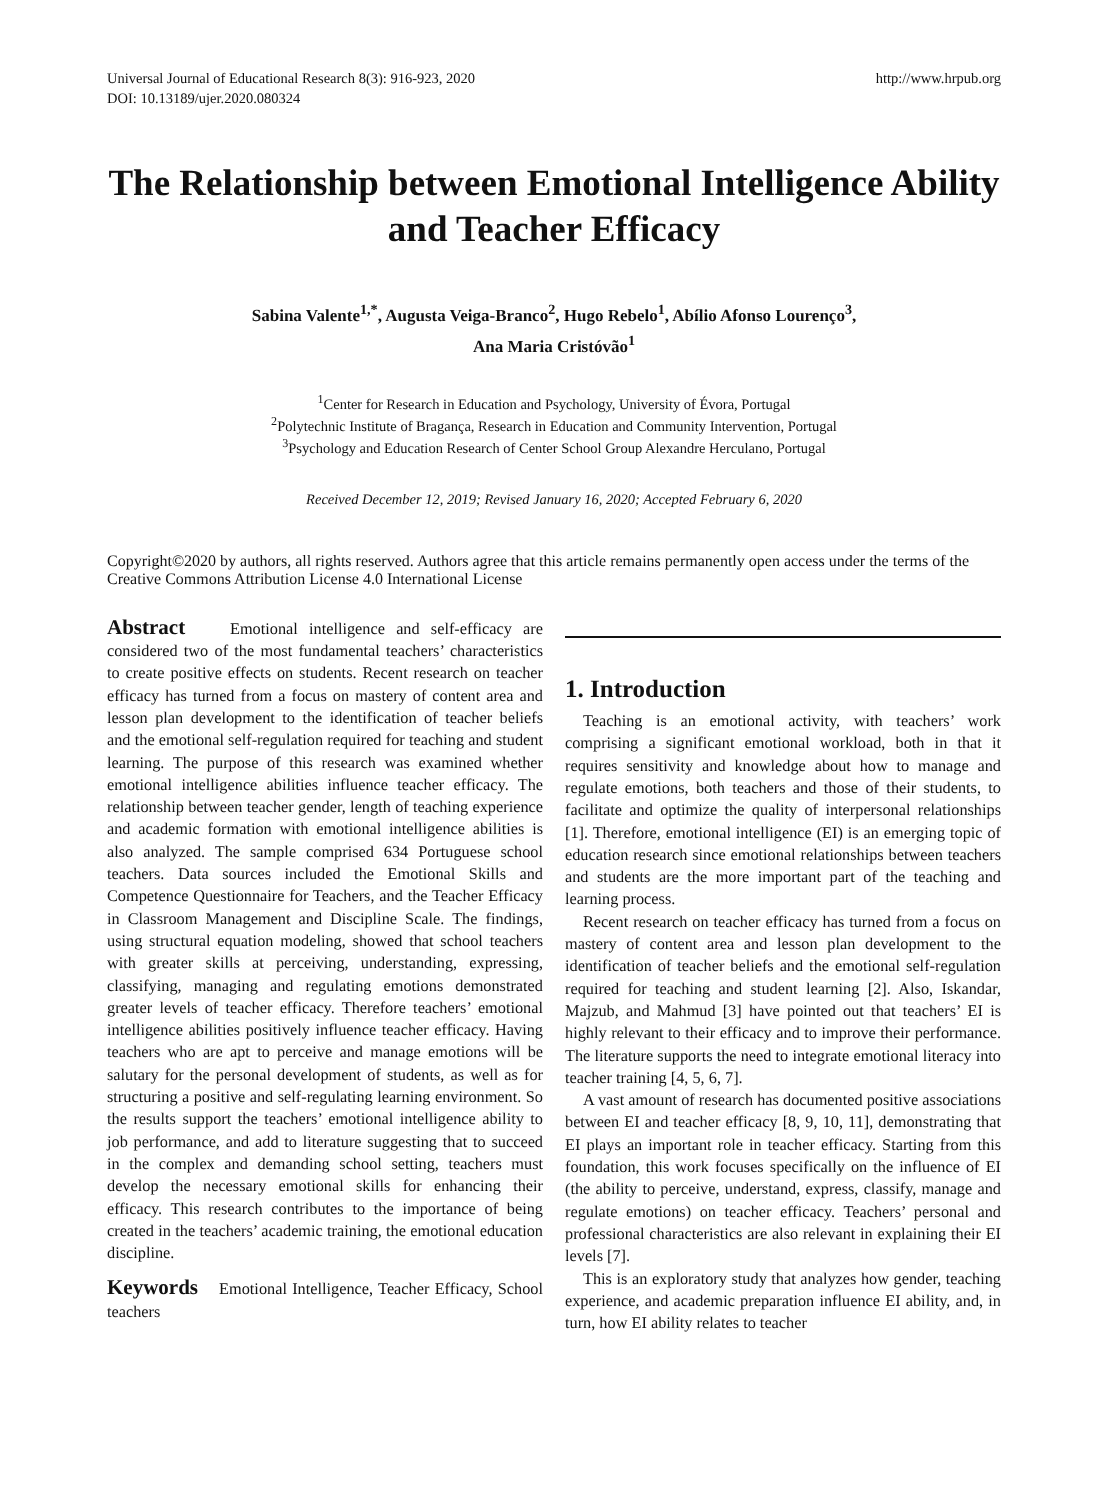Universal Journal of Educational Research 8(3): 916-923, 2020
DOI: 10.13189/ujer.2020.080324
http://www.hrpub.org
The Relationship between Emotional Intelligence Ability and Teacher Efficacy
Sabina Valente<sup>1,*</sup>, Augusta Veiga-Branco<sup>2</sup>, Hugo Rebelo<sup>1</sup>, Abílio Afonso Lourenço<sup>3</sup>,
Ana Maria Cristóvão<sup>1</sup>
<sup>1</sup> Center for Research in Education and Psychology, University of Évora, Portugal
<sup>2</sup> Polytechnic Institute of Bragança, Research in Education and Community Intervention, Portugal
<sup>3</sup> Psychology and Education Research of Center School Group Alexandre Herculano, Portugal
Received December 12, 2019; Revised January 16, 2020; Accepted February 6, 2020
Copyright©2020 by authors, all rights reserved. Authors agree that this article remains permanently open access under the terms of the Creative Commons Attribution License 4.0 International License
Abstract Emotional intelligence and self-efficacy are considered two of the most fundamental teachers’ characteristics to create positive effects on students. Recent research on teacher efficacy has turned from a focus on mastery of content area and lesson plan development to the identification of teacher beliefs and the emotional self-regulation required for teaching and student learning. The purpose of this research was examined whether emotional intelligence abilities influence teacher efficacy. The relationship between teacher gender, length of teaching experience and academic formation with emotional intelligence abilities is also analyzed. The sample comprised 634 Portuguese school teachers. Data sources included the Emotional Skills and Competence Questionnaire for Teachers, and the Teacher Efficacy in Classroom Management and Discipline Scale. The findings, using structural equation modeling, showed that school teachers with greater skills at perceiving, understanding, expressing, classifying, managing and regulating emotions demonstrated greater levels of teacher efficacy. Therefore teachers’ emotional intelligence abilities positively influence teacher efficacy. Having teachers who are apt to perceive and manage emotions will be salutary for the personal development of students, as well as for structuring a positive and self-regulating learning environment. So the results support the teachers’ emotional intelligence ability to job performance, and add to literature suggesting that to succeed in the complex and demanding school setting, teachers must develop the necessary emotional skills for enhancing their efficacy. This research contributes to the importance of being created in the teachers’ academic training, the emotional education discipline.
Keywords Emotional Intelligence, Teacher Efficacy, School teachers
1. Introduction
Teaching is an emotional activity, with teachers’ work comprising a significant emotional workload, both in that it requires sensitivity and knowledge about how to manage and regulate emotions, both teachers and those of their students, to facilitate and optimize the quality of interpersonal relationships [1]. Therefore, emotional intelligence (EI) is an emerging topic of education research since emotional relationships between teachers and students are the more important part of the teaching and learning process.
Recent research on teacher efficacy has turned from a focus on mastery of content area and lesson plan development to the identification of teacher beliefs and the emotional self-regulation required for teaching and student learning [2]. Also, Iskandar, Majzub, and Mahmud [3] have pointed out that teachers’ EI is highly relevant to their efficacy and to improve their performance. The literature supports the need to integrate emotional literacy into teacher training [4, 5, 6, 7].
A vast amount of research has documented positive associations between EI and teacher efficacy [8, 9, 10, 11], demonstrating that EI plays an important role in teacher efficacy. Starting from this foundation, this work focuses specifically on the influence of EI (the ability to perceive, understand, express, classify, manage and regulate emotions) on teacher efficacy. Teachers’ personal and professional characteristics are also relevant in explaining their EI levels [7].
This is an exploratory study that analyzes how gender, teaching experience, and academic preparation influence EI ability, and, in turn, how EI ability relates to teacher